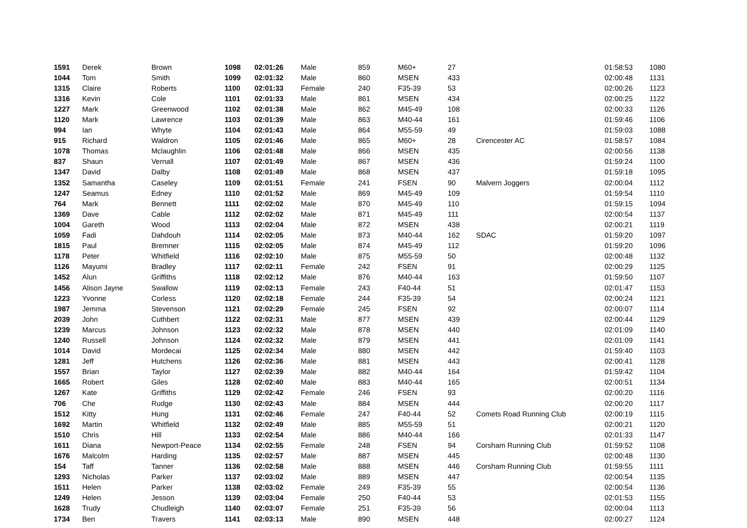| 1591 | Derek | Brown | 1098 | 02:01:26 | Male | 859 | M60+ | 27 | | 01:58:53 | 1080 |
| 1044 | Tom | Smith | 1099 | 02:01:32 | Male | 860 | MSEN | 433 | | 02:00:48 | 1131 |
| 1315 | Claire | Roberts | 1100 | 02:01:33 | Female | 240 | F35-39 | 53 | | 02:00:26 | 1123 |
| 1316 | Kevin | Cole | 1101 | 02:01:33 | Male | 861 | MSEN | 434 | | 02:00:25 | 1122 |
| 1227 | Mark | Greenwood | 1102 | 02:01:38 | Male | 862 | M45-49 | 108 | | 02:00:33 | 1126 |
| 1120 | Mark | Lawrence | 1103 | 02:01:39 | Male | 863 | M40-44 | 161 | | 01:59:46 | 1106 |
| 994 | Ian | Whyte | 1104 | 02:01:43 | Male | 864 | M55-59 | 49 | | 01:59:03 | 1088 |
| 915 | Richard | Waldron | 1105 | 02:01:46 | Male | 865 | M60+ | 28 | Cirencester AC | 01:58:57 | 1084 |
| 1078 | Thomas | Mclaughlin | 1106 | 02:01:48 | Male | 866 | MSEN | 435 | | 02:00:56 | 1138 |
| 837 | Shaun | Vernall | 1107 | 02:01:49 | Male | 867 | MSEN | 436 | | 01:59:24 | 1100 |
| 1347 | David | Dalby | 1108 | 02:01:49 | Male | 868 | MSEN | 437 | | 01:59:18 | 1095 |
| 1352 | Samantha | Caseley | 1109 | 02:01:51 | Female | 241 | FSEN | 90 | Malvern Joggers | 02:00:04 | 1112 |
| 1247 | Seamus | Edney | 1110 | 02:01:52 | Male | 869 | M45-49 | 109 | | 01:59:54 | 1110 |
| 764 | Mark | Bennett | 1111 | 02:02:02 | Male | 870 | M45-49 | 110 | | 01:59:15 | 1094 |
| 1369 | Dave | Cable | 1112 | 02:02:02 | Male | 871 | M45-49 | 111 | | 02:00:54 | 1137 |
| 1004 | Gareth | Wood | 1113 | 02:02:04 | Male | 872 | MSEN | 438 | | 02:00:21 | 1119 |
| 1059 | Fadi | Dahdouh | 1114 | 02:02:05 | Male | 873 | M40-44 | 162 | SDAC | 01:59:20 | 1097 |
| 1815 | Paul | Bremner | 1115 | 02:02:05 | Male | 874 | M45-49 | 112 | | 01:59:20 | 1096 |
| 1178 | Peter | Whitfield | 1116 | 02:02:10 | Male | 875 | M55-59 | 50 | | 02:00:48 | 1132 |
| 1126 | Mayumi | Bradley | 1117 | 02:02:11 | Female | 242 | FSEN | 91 | | 02:00:29 | 1125 |
| 1452 | Alun | Griffiths | 1118 | 02:02:12 | Male | 876 | M40-44 | 163 | | 01:59:50 | 1107 |
| 1456 | Alison Jayne | Swallow | 1119 | 02:02:13 | Female | 243 | F40-44 | 51 | | 02:01:47 | 1153 |
| 1223 | Yvonne | Corless | 1120 | 02:02:18 | Female | 244 | F35-39 | 54 | | 02:00:24 | 1121 |
| 1987 | Jemma | Stevenson | 1121 | 02:02:29 | Female | 245 | FSEN | 92 | | 02:00:07 | 1114 |
| 2039 | John | Cuthbert | 1122 | 02:02:31 | Male | 877 | MSEN | 439 | | 02:00:44 | 1129 |
| 1239 | Marcus | Johnson | 1123 | 02:02:32 | Male | 878 | MSEN | 440 | | 02:01:09 | 1140 |
| 1240 | Russell | Johnson | 1124 | 02:02:32 | Male | 879 | MSEN | 441 | | 02:01:09 | 1141 |
| 1014 | David | Mordecai | 1125 | 02:02:34 | Male | 880 | MSEN | 442 | | 01:59:40 | 1103 |
| 1281 | Jeff | Hutchens | 1126 | 02:02:36 | Male | 881 | MSEN | 443 | | 02:00:41 | 1128 |
| 1557 | Brian | Taylor | 1127 | 02:02:39 | Male | 882 | M40-44 | 164 | | 01:59:42 | 1104 |
| 1665 | Robert | Giles | 1128 | 02:02:40 | Male | 883 | M40-44 | 165 | | 02:00:51 | 1134 |
| 1267 | Kate | Griffiths | 1129 | 02:02:42 | Female | 246 | FSEN | 93 | | 02:00:20 | 1116 |
| 706 | Che | Rudge | 1130 | 02:02:43 | Male | 884 | MSEN | 444 | | 02:00:20 | 1117 |
| 1512 | Kitty | Hung | 1131 | 02:02:46 | Female | 247 | F40-44 | 52 | Comets Road Running Club | 02:00:19 | 1115 |
| 1692 | Martin | Whitfield | 1132 | 02:02:49 | Male | 885 | M55-59 | 51 | | 02:00:21 | 1120 |
| 1510 | Chris | Hill | 1133 | 02:02:54 | Male | 886 | M40-44 | 166 | | 02:01:33 | 1147 |
| 1611 | Diana | Newport-Peace | 1134 | 02:02:55 | Female | 248 | FSEN | 94 | Corsham Running Club | 01:59:52 | 1108 |
| 1676 | Malcolm | Harding | 1135 | 02:02:57 | Male | 887 | MSEN | 445 | | 02:00:48 | 1130 |
| 154 | Taff | Tanner | 1136 | 02:02:58 | Male | 888 | MSEN | 446 | Corsham Running Club | 01:59:55 | 1111 |
| 1293 | Nicholas | Parker | 1137 | 02:03:02 | Male | 889 | MSEN | 447 | | 02:00:54 | 1135 |
| 1511 | Helen | Parker | 1138 | 02:03:02 | Female | 249 | F35-39 | 55 | | 02:00:54 | 1136 |
| 1249 | Helen | Jesson | 1139 | 02:03:04 | Female | 250 | F40-44 | 53 | | 02:01:53 | 1155 |
| 1628 | Trudy | Chudleigh | 1140 | 02:03:07 | Female | 251 | F35-39 | 56 | | 02:00:04 | 1113 |
| 1734 | Ben | Travers | 1141 | 02:03:13 | Male | 890 | MSEN | 448 | | 02:00:27 | 1124 |